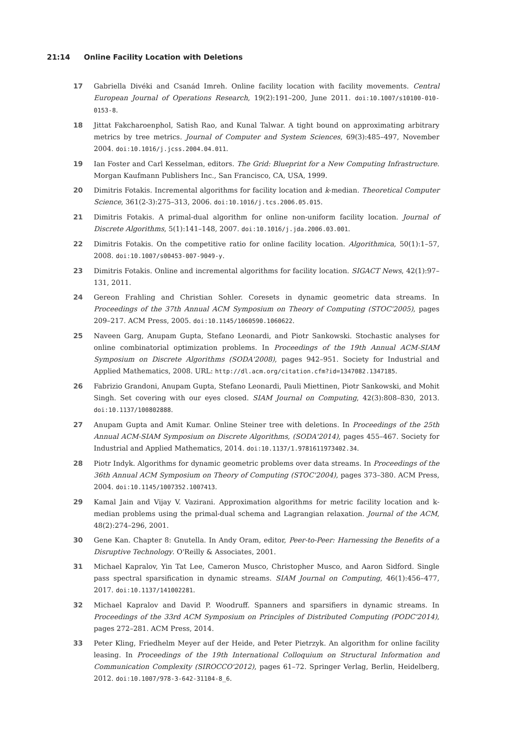21:14 Online Facility Location with Deletions
17 Gabriella Divéki and Csanád Imreh. Online facility location with facility movements. Central European Journal of Operations Research, 19(2):191–200, June 2011. doi:10.1007/s10100-010-0153-8.
18 Jittat Fakcharoenphol, Satish Rao, and Kunal Talwar. A tight bound on approximating arbitrary metrics by tree metrics. Journal of Computer and System Sciences, 69(3):485–497, November 2004. doi:10.1016/j.jcss.2004.04.011.
19 Ian Foster and Carl Kesselman, editors. The Grid: Blueprint for a New Computing Infrastructure. Morgan Kaufmann Publishers Inc., San Francisco, CA, USA, 1999.
20 Dimitris Fotakis. Incremental algorithms for facility location and k-median. Theoretical Computer Science, 361(2-3):275–313, 2006. doi:10.1016/j.tcs.2006.05.015.
21 Dimitris Fotakis. A primal-dual algorithm for online non-uniform facility location. Journal of Discrete Algorithms, 5(1):141–148, 2007. doi:10.1016/j.jda.2006.03.001.
22 Dimitris Fotakis. On the competitive ratio for online facility location. Algorithmica, 50(1):1–57, 2008. doi:10.1007/s00453-007-9049-y.
23 Dimitris Fotakis. Online and incremental algorithms for facility location. SIGACT News, 42(1):97–131, 2011.
24 Gereon Frahling and Christian Sohler. Coresets in dynamic geometric data streams. In Proceedings of the 37th Annual ACM Symposium on Theory of Computing (STOC'2005), pages 209–217. ACM Press, 2005. doi:10.1145/1060590.1060622.
25 Naveen Garg, Anupam Gupta, Stefano Leonardi, and Piotr Sankowski. Stochastic analyses for online combinatorial optimization problems. In Proceedings of the 19th Annual ACM-SIAM Symposium on Discrete Algorithms (SODA'2008), pages 942–951. Society for Industrial and Applied Mathematics, 2008. URL: http://dl.acm.org/citation.cfm?id=1347082.1347185.
26 Fabrizio Grandoni, Anupam Gupta, Stefano Leonardi, Pauli Miettinen, Piotr Sankowski, and Mohit Singh. Set covering with our eyes closed. SIAM Journal on Computing, 42(3):808–830, 2013. doi:10.1137/100802888.
27 Anupam Gupta and Amit Kumar. Online Steiner tree with deletions. In Proceedings of the 25th Annual ACM-SIAM Symposium on Discrete Algorithms, (SODA'2014), pages 455–467. Society for Industrial and Applied Mathematics, 2014. doi:10.1137/1.9781611973402.34.
28 Piotr Indyk. Algorithms for dynamic geometric problems over data streams. In Proceedings of the 36th Annual ACM Symposium on Theory of Computing (STOC'2004), pages 373–380. ACM Press, 2004. doi:10.1145/1007352.1007413.
29 Kamal Jain and Vijay V. Vazirani. Approximation algorithms for metric facility location and k-median problems using the primal-dual schema and Lagrangian relaxation. Journal of the ACM, 48(2):274–296, 2001.
30 Gene Kan. Chapter 8: Gnutella. In Andy Oram, editor, Peer-to-Peer: Harnessing the Benefits of a Disruptive Technology. O'Reilly & Associates, 2001.
31 Michael Kapralov, Yin Tat Lee, Cameron Musco, Christopher Musco, and Aaron Sidford. Single pass spectral sparsification in dynamic streams. SIAM Journal on Computing, 46(1):456–477, 2017. doi:10.1137/141002281.
32 Michael Kapralov and David P. Woodruff. Spanners and sparsifiers in dynamic streams. In Proceedings of the 33rd ACM Symposium on Principles of Distributed Computing (PODC'2014), pages 272–281. ACM Press, 2014.
33 Peter Kling, Friedhelm Meyer auf der Heide, and Peter Pietrzyk. An algorithm for online facility leasing. In Proceedings of the 19th International Colloquium on Structural Information and Communication Complexity (SIROCCO'2012), pages 61–72. Springer Verlag, Berlin, Heidelberg, 2012. doi:10.1007/978-3-642-31104-8_6.